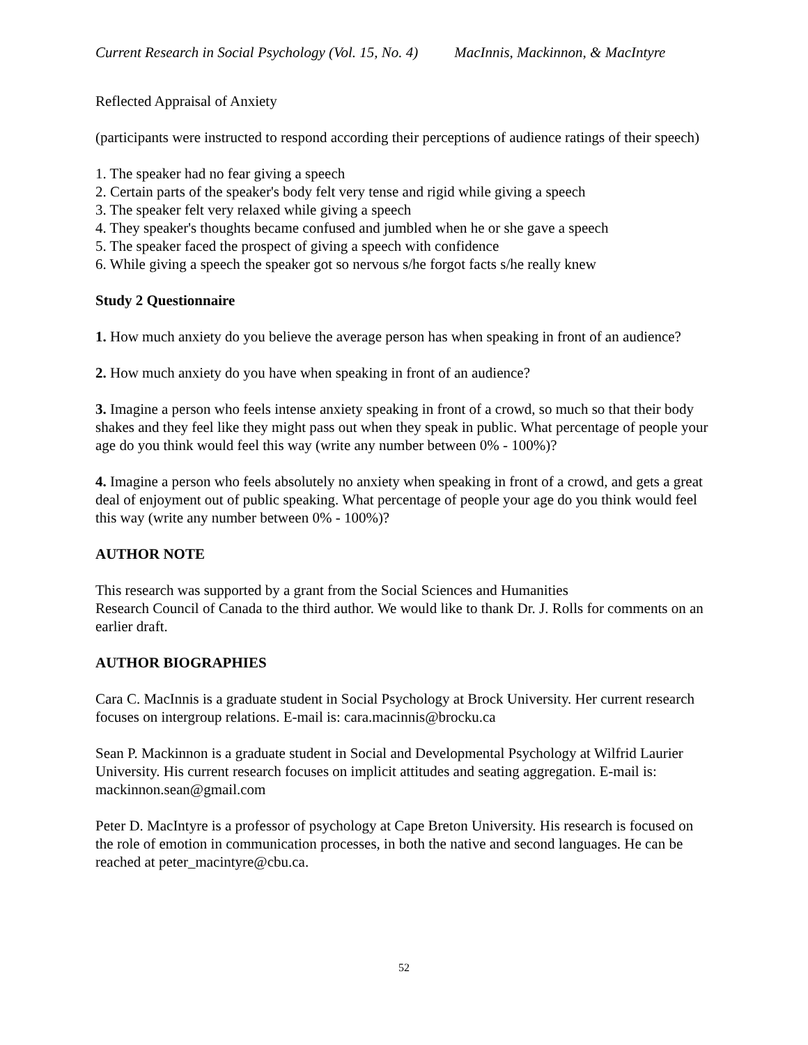Current Research in Social Psychology (Vol. 15, No. 4) MacInnis, Mackinnon, & MacIntyre
Reflected Appraisal of Anxiety
(participants were instructed to respond according their perceptions of audience ratings of their speech)
1. The speaker had no fear giving a speech
2. Certain parts of the speaker's body felt very tense and rigid while giving a speech
3. The speaker felt very relaxed while giving a speech
4. They speaker's thoughts became confused and jumbled when he or she gave a speech
5. The speaker faced the prospect of giving a speech with confidence
6. While giving a speech the speaker got so nervous s/he forgot facts s/he really knew
Study 2 Questionnaire
1. How much anxiety do you believe the average person has when speaking in front of an audience?
2. How much anxiety do you have when speaking in front of an audience?
3. Imagine a person who feels intense anxiety speaking in front of a crowd, so much so that their body shakes and they feel like they might pass out when they speak in public. What percentage of people your age do you think would feel this way (write any number between 0% - 100%)?
4. Imagine a person who feels absolutely no anxiety when speaking in front of a crowd, and gets a great deal of enjoyment out of public speaking. What percentage of people your age do you think would feel this way (write any number between 0% - 100%)?
AUTHOR NOTE
This research was supported by a grant from the Social Sciences and Humanities
Research Council of Canada to the third author. We would like to thank Dr. J. Rolls for comments on an earlier draft.
AUTHOR BIOGRAPHIES
Cara C. MacInnis is a graduate student in Social Psychology at Brock University. Her current research focuses on intergroup relations. E-mail is: cara.macinnis@brocku.ca
Sean P. Mackinnon is a graduate student in Social and Developmental Psychology at Wilfrid Laurier University. His current research focuses on implicit attitudes and seating aggregation. E-mail is: mackinnon.sean@gmail.com
Peter D. MacIntyre is a professor of psychology at Cape Breton University. His research is focused on the role of emotion in communication processes, in both the native and second languages. He can be reached at peter_macintyre@cbu.ca.
52